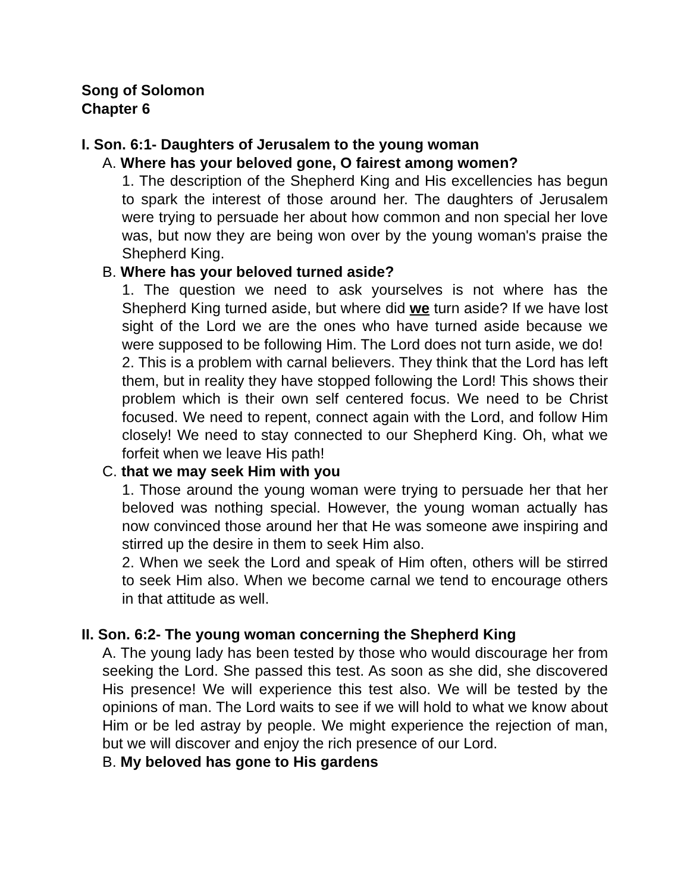Song of Solomon
Chapter 6
I. Son. 6:1- Daughters of Jerusalem to the young woman
A. Where has your beloved gone, O fairest among women?
1. The description of the Shepherd King and His excellencies has begun to spark the interest of those around her. The daughters of Jerusalem were trying to persuade her about how common and non special her love was, but now they are being won over by the young woman's praise the Shepherd King.
B. Where has your beloved turned aside?
1. The question we need to ask yourselves is not where has the Shepherd King turned aside, but where did we turn aside? If we have lost sight of the Lord we are the ones who have turned aside because we were supposed to be following Him. The Lord does not turn aside, we do!
2. This is a problem with carnal believers. They think that the Lord has left them, but in reality they have stopped following the Lord! This shows their problem which is their own self centered focus. We need to be Christ focused. We need to repent, connect again with the Lord, and follow Him closely! We need to stay connected to our Shepherd King. Oh, what we forfeit when we leave His path!
C. that we may seek Him with you
1. Those around the young woman were trying to persuade her that her beloved was nothing special. However, the young woman actually has now convinced those around her that He was someone awe inspiring and stirred up the desire in them to seek Him also.
2. When we seek the Lord and speak of Him often, others will be stirred to seek Him also. When we become carnal we tend to encourage others in that attitude as well.
II. Son. 6:2- The young woman concerning the Shepherd King
A. The young lady has been tested by those who would discourage her from seeking the Lord. She passed this test. As soon as she did, she discovered His presence! We will experience this test also. We will be tested by the opinions of man. The Lord waits to see if we will hold to what we know about Him or be led astray by people. We might experience the rejection of man, but we will discover and enjoy the rich presence of our Lord.
B. My beloved has gone to His gardens